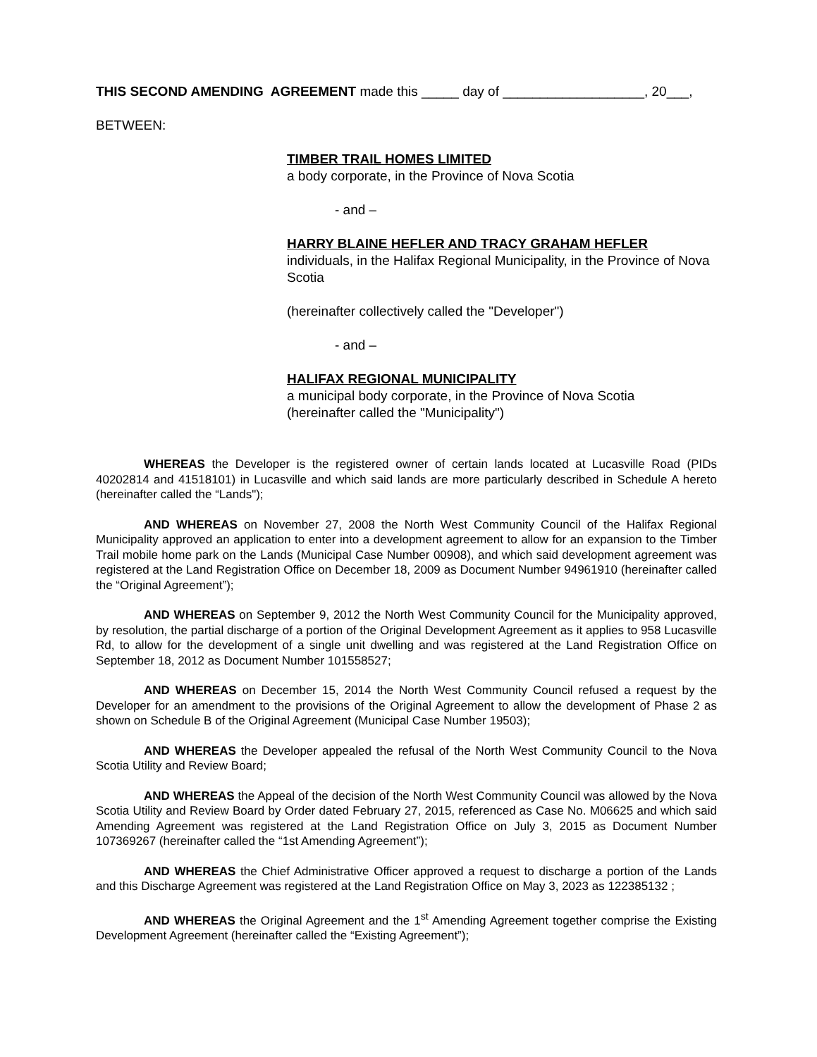THIS SECOND AMENDING AGREEMENT made this _____ day of ___________________, 20___,
BETWEEN:
TIMBER TRAIL HOMES LIMITED
a body corporate, in the Province of Nova Scotia
- and –
HARRY BLAINE HEFLER AND TRACY GRAHAM HEFLER
individuals, in the Halifax Regional Municipality, in the Province of Nova Scotia
(hereinafter collectively called the "Developer")
- and –
HALIFAX REGIONAL MUNICIPALITY
a municipal body corporate, in the Province of Nova Scotia
(hereinafter called the "Municipality")
WHEREAS the Developer is the registered owner of certain lands located at Lucasville Road (PIDs 40202814 and 41518101) in Lucasville and which said lands are more particularly described in Schedule A hereto (hereinafter called the “Lands");
AND WHEREAS on November 27, 2008 the North West Community Council of the Halifax Regional Municipality approved an application to enter into a development agreement to allow for an expansion to the Timber Trail mobile home park on the Lands (Municipal Case Number 00908), and which said development agreement was registered at the Land Registration Office on December 18, 2009 as Document Number 94961910 (hereinafter called the “Original Agreement”);
AND WHEREAS on September 9, 2012 the North West Community Council for the Municipality approved, by resolution, the partial discharge of a portion of the Original Development Agreement as it applies to 958 Lucasville Rd, to allow for the development of a single unit dwelling and was registered at the Land Registration Office on September 18, 2012 as Document Number 101558527;
AND WHEREAS on December 15, 2014 the North West Community Council refused a request by the Developer for an amendment to the provisions of the Original Agreement to allow the development of Phase 2 as shown on Schedule B of the Original Agreement (Municipal Case Number 19503);
AND WHEREAS the Developer appealed the refusal of the North West Community Council to the Nova Scotia Utility and Review Board;
AND WHEREAS the Appeal of the decision of the North West Community Council was allowed by the Nova Scotia Utility and Review Board by Order dated February 27, 2015, referenced as Case No. M06625 and which said Amending Agreement was registered at the Land Registration Office on July 3, 2015 as Document Number 107369267 (hereinafter called the “1st Amending Agreement”);
AND WHEREAS the Chief Administrative Officer approved a request to discharge a portion of the Lands and this Discharge Agreement was registered at the Land Registration Office on May 3, 2023 as 122385132 ;
AND WHEREAS the Original Agreement and the 1<sup>st</sup> Amending Agreement together comprise the Existing Development Agreement (hereinafter called the “Existing Agreement”);